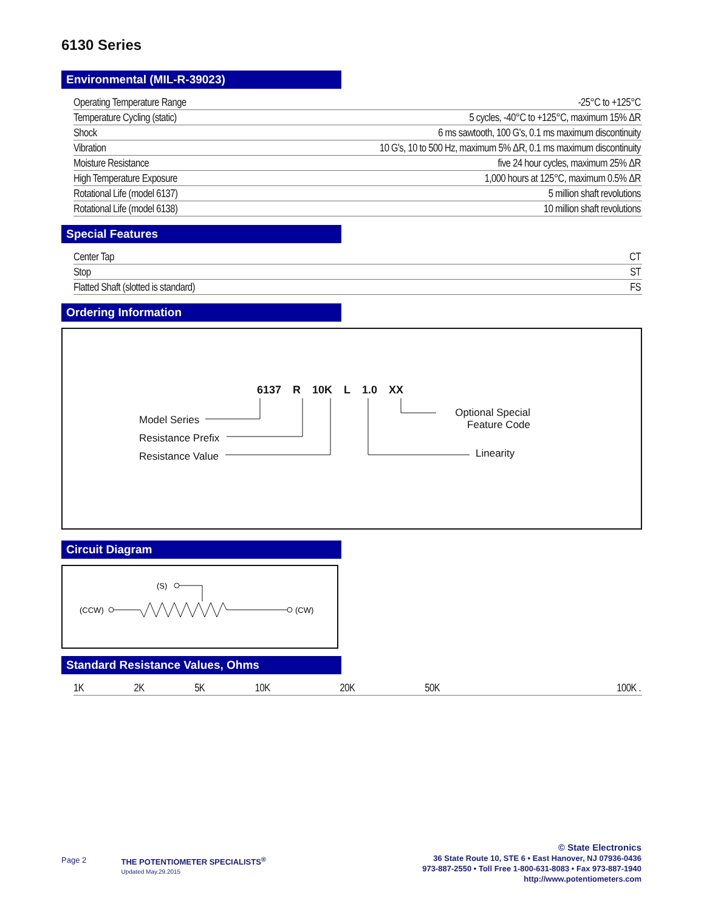6130 Series
Environmental (MIL-R-39023)
| Operating Temperature Range | -25°C to +125°C |
| Temperature Cycling (static) | 5 cycles, -40°C to +125°C, maximum 15% ΔR |
| Shock | 6 ms sawtooth, 100 G's, 0.1 ms maximum discontinuity |
| Vibration | 10 G's, 10 to 500 Hz, maximum 5% ΔR, 0.1 ms maximum discontinuity |
| Moisture Resistance | five 24 hour cycles, maximum 25% ΔR |
| High Temperature Exposure | 1,000 hours at 125°C, maximum 0.5% ΔR |
| Rotational Life (model 6137) | 5 million shaft revolutions |
| Rotational Life (model 6138) | 10 million shaft revolutions |
Special Features
| Center Tap | CT |
| Stop | ST |
| Flatted Shaft (slotted is standard) | FS |
Ordering Information
6137 R 10K L 1.0 XX
Model Series
Resistance Prefix
Resistance Value
Optional Special
Feature Code
Linearity
Circuit Diagram
(S)
(CCW)
(CW)
Standard Resistance Values, Ohms
| 1K | 2K | 5K | 10K | 20K | 50K | 100K . |
Page 2 THE POTENTIOMETER SPECIALISTS<sup>®</sup>
Updated May.29.2015
© State Electronics
36 State Route 10, STE 6 • East Hanover, NJ 07936-0436
973-887-2550 • Toll Free 1-800-631-8083 • Fax 973-887-1940
http://www.potentiometers.com